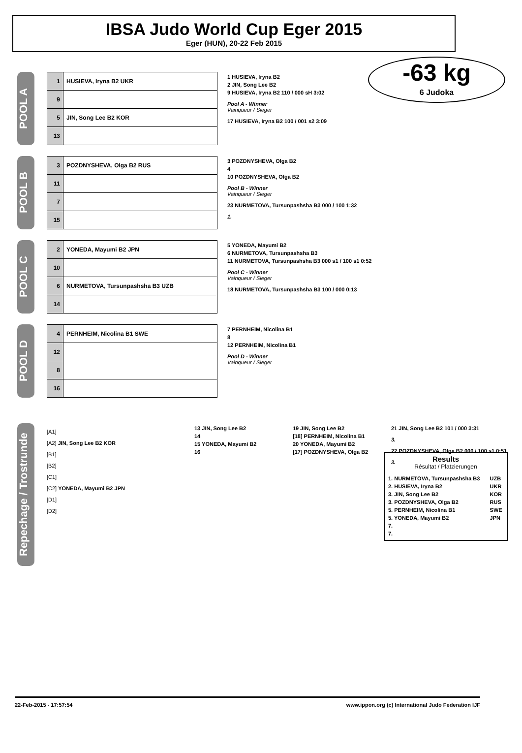IBSA Judo World Cup Eger 2015
Eger (HUN), 20-22 Feb 2015
-63 kg
6 Judoka
POOL A
| 1 | HUSIEVA, Iryna B2 UKR |
| 9 | |
| 5 | JIN, Song Lee B2 KOR |
| 13 | |
1 HUSIEVA, Iryna B2
2 JIN, Song Lee B2
9 HUSIEVA, Iryna B2 110 / 000 sH 3:02
Pool A - Winner
Vainqueur / Sieger
17 HUSIEVA, Iryna B2 100 / 001 s2 3:09
POOL B
| 3 | POZDNYSHEVA, Olga B2 RUS |
| 11 | |
| 7 | |
| 15 | |
3 POZDNYSHEVA, Olga B2
4
10 POZDNYSHEVA, Olga B2
Pool B - Winner
Vainqueur / Sieger
23 NURMETOVA, Tursunpashsha B3 000 / 100 1:32
1.
POOL C
| 2 | YONEDA, Mayumi B2 JPN |
| 10 | |
| 6 | NURMETOVA, Tursunpashsha B3 UZB |
| 14 | |
5 YONEDA, Mayumi B2
6 NURMETOVA, Tursunpashsha B3
11 NURMETOVA, Tursunpashsha B3 000 s1 / 100 s1 0:52
Pool C - Winner
Vainqueur / Sieger
18 NURMETOVA, Tursunpashsha B3 100 / 000 0:13
POOL D
| 4 | PERNHEIM, Nicolina B1 SWE |
| 12 | |
| 8 | |
| 16 | |
7 PERNHEIM, Nicolina B1
8
12 PERNHEIM, Nicolina B1
Pool D - Winner
Vainqueur / Sieger
Results
Résultat / Platzierungen
| 1. NURMETOVA, Tursunpashsha B3 | UZB |
| 2. HUSIEVA, Iryna B2 | UKR |
| 3. JIN, Song Lee B2 | KOR |
| 3. POZDNYSHEVA, Olga B2 | RUS |
| 5. PERNHEIM, Nicolina B1 | SWE |
| 5. YONEDA, Mayumi B2 | JPN |
| 7. | |
| 7. | |
Repechage / Trostrunde
[A1]
[A2] JIN, Song Lee B2 KOR
[B1]
[B2]
[C1]
[C2] YONEDA, Mayumi B2 JPN
[D1]
[D2]
13 JIN, Song Lee B2
14
15 YONEDA, Mayumi B2
16
19 JIN, Song Lee B2
[18] PERNHEIM, Nicolina B1
20 YONEDA, Mayumi B2
[17] POZDNYSHEVA, Olga B2
21 JIN, Song Lee B2 101 / 000 3:31
3.
22 POZDNYSHEVA, Olga B2 000 / 100 s1 0:51
3.
22-Feb-2015 - 17:57:54 www.ippon.org (c) International Judo Federation IJF